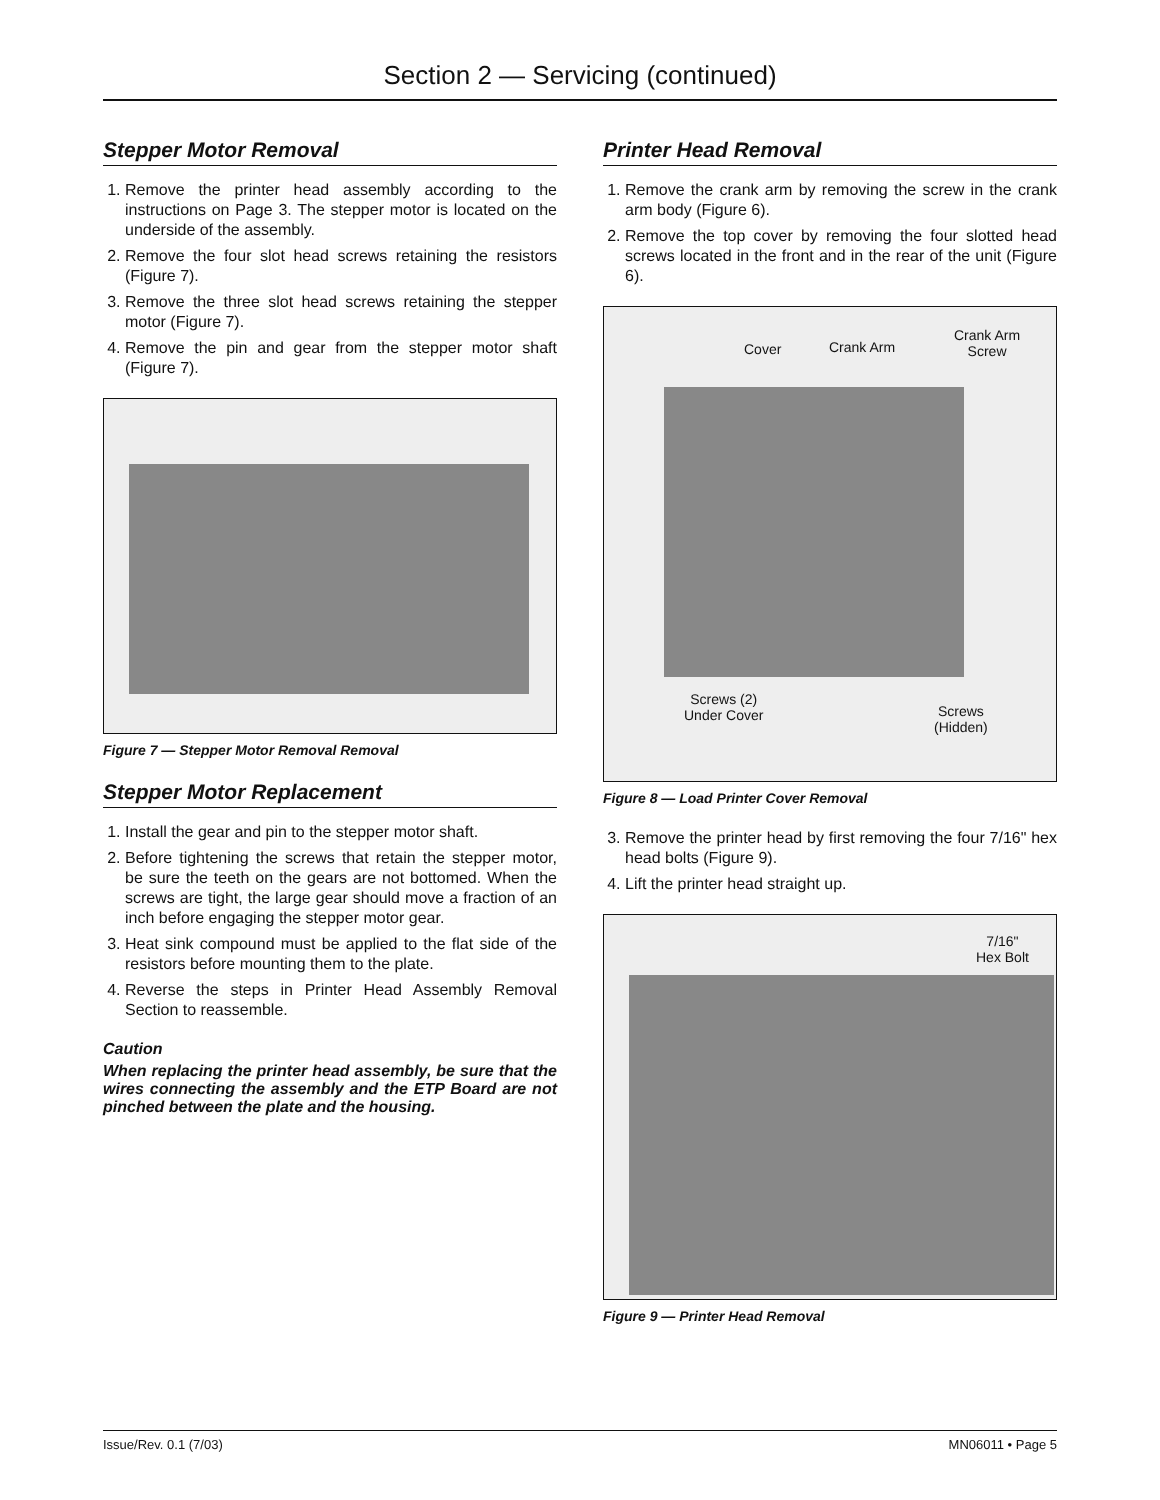Section 2 — Servicing (continued)
Stepper Motor Removal
1. Remove the printer head assembly according to the instructions on Page 3. The stepper motor is located on the underside of the assembly.
2. Remove the four slot head screws retaining the resistors (Figure 7).
3. Remove the three slot head screws retaining the stepper motor (Figure 7).
4. Remove the pin and gear from the stepper motor shaft (Figure 7).
Figure 7 — Stepper Motor Removal Removal
Stepper Motor Replacement
1. Install the gear and pin to the stepper motor shaft.
2. Before tightening the screws that retain the stepper motor, be sure the teeth on the gears are not bottomed. When the screws are tight, the large gear should move a fraction of an inch before engaging the stepper motor gear.
3. Heat sink compound must be applied to the flat side of the resistors before mounting them to the plate.
4. Reverse the steps in Printer Head Assembly Removal Section to reassemble.
Caution
When replacing the printer head assembly, be sure that the wires connecting the assembly and the ETP Board are not pinched between the plate and the housing.
Printer Head Removal
1. Remove the crank arm by removing the screw in the crank arm body (Figure 6).
2. Remove the top cover by removing the four slotted head screws located in the front and in the rear of the unit (Figure 6).
Cover Crank Arm
Crank Arm
Screw
Screws (2)
Under Cover
Screws
(Hidden)
Figure 8 — Load Printer Cover Removal
3. Remove the printer head by first removing the four 7/16" hex head bolts (Figure 9).
4. Lift the printer head straight up.
7/16"
Hex Bolt
Figure 9 — Printer Head Removal
Issue/Rev. 0.1 (7/03) MN06011 • Page 5